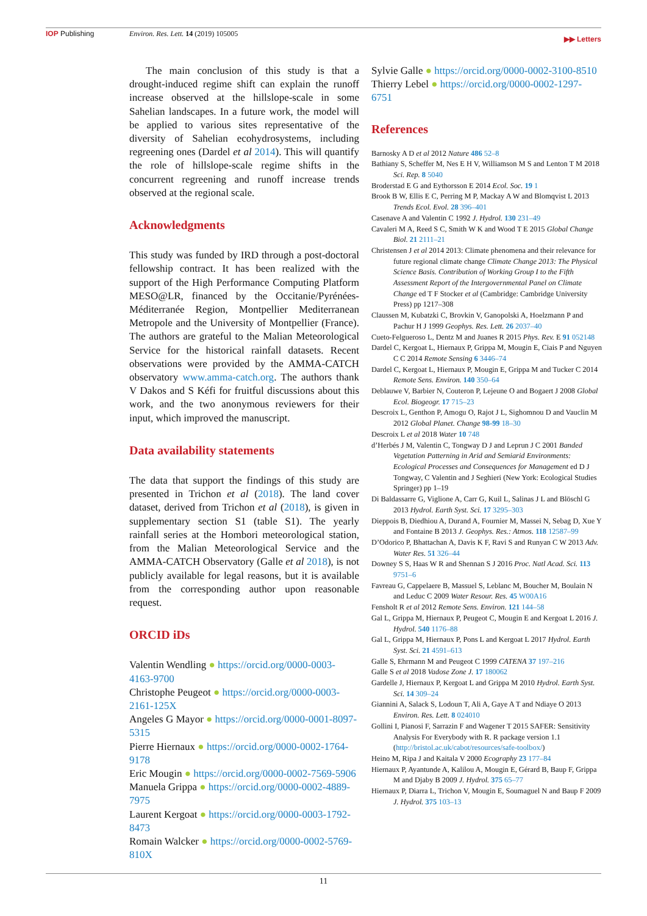IOP Publishing
Environ. Res. Lett. 14 (2019) 105005
▶▶ Letters
The main conclusion of this study is that a drought-induced regime shift can explain the runoff increase observed at the hillslope-scale in some Sahelian landscapes. In a future work, the model will be applied to various sites representative of the diversity of Sahelian ecohydrosystems, including regreening ones (Dardel et al 2014). This will quantify the role of hillslope-scale regime shifts in the concurrent regreening and runoff increase trends observed at the regional scale.
Acknowledgments
This study was funded by IRD through a post-doctoral fellowship contract. It has been realized with the support of the High Performance Computing Platform MESO@LR, financed by the Occitanie/Pyrénées-Méditerranée Region, Montpellier Mediterranean Metropole and the University of Montpellier (France). The authors are grateful to the Malian Meteorological Service for the historical rainfall datasets. Recent observations were provided by the AMMA-CATCH observatory www.amma-catch.org. The authors thank V Dakos and S Kéfi for fruitful discussions about this work, and the two anonymous reviewers for their input, which improved the manuscript.
Data availability statements
The data that support the findings of this study are presented in Trichon et al (2018). The land cover dataset, derived from Trichon et al (2018), is given in supplementary section S1 (table S1). The yearly rainfall series at the Hombori meteorological station, from the Malian Meteorological Service and the AMMA-CATCH Observatory (Galle et al 2018), is not publicly available for legal reasons, but it is available from the corresponding author upon reasonable request.
ORCID iDs
Valentin Wendling ● https://orcid.org/0000-0003-4163-9700
Christophe Peugeot ● https://orcid.org/0000-0003-2161-125X
Angeles G Mayor ● https://orcid.org/0000-0001-8097-5315
Pierre Hiernaux ● https://orcid.org/0000-0002-1764-9178
Eric Mougin ● https://orcid.org/0000-0002-7569-5906
Manuela Grippa ● https://orcid.org/0000-0002-4889-7975
Laurent Kergoat ● https://orcid.org/0000-0003-1792-8473
Romain Walcker ● https://orcid.org/0000-0002-5769-810X
Sylvie Galle ● https://orcid.org/0000-0002-3100-8510
Thierry Lebel ● https://orcid.org/0000-0002-1297-6751
References
Barnosky A D et al 2012 Nature 486 52–8
Bathiany S, Scheffer M, Nes E H V, Williamson M S and Lenton T M 2018 Sci. Rep. 8 5040
Broderstad E G and Eythorsson E 2014 Ecol. Soc. 19 1
Brook B W, Ellis E C, Perring M P, Mackay A W and Blomqvist L 2013 Trends Ecol. Evol. 28 396–401
Casenave A and Valentin C 1992 J. Hydrol. 130 231–49
Cavaleri M A, Reed S C, Smith W K and Wood T E 2015 Global Change Biol. 21 2111–21
Christensen J et al 2014 2013: Climate phenomena and their relevance for future regional climate change Climate Change 2013: The Physical Science Basis. Contribution of Working Group I to the Fifth Assessment Report of the Intergovernmental Panel on Climate Change ed T F Stocker et al (Cambridge: Cambridge University Press) pp 1217–308
Claussen M, Kubatzki C, Brovkin V, Ganopolski A, Hoelzmann P and Pachur H J 1999 Geophys. Res. Lett. 26 2037–40
Cueto-Felgueroso L, Dentz M and Juanes R 2015 Phys. Rev. E 91 052148
Dardel C, Kergoat L, Hiernaux P, Grippa M, Mougin E, Ciais P and Nguyen C C 2014 Remote Sensing 6 3446–74
Dardel C, Kergoat L, Hiernaux P, Mougin E, Grippa M and Tucker C 2014 Remote Sens. Environ. 140 350–64
Deblauwe V, Barbier N, Couteron P, Lejeune O and Bogaert J 2008 Global Ecol. Biogeogr. 17 715–23
Descroix L, Genthon P, Amogu O, Rajot J L, Sighomnou D and Vauclin M 2012 Global Planet. Change 98-99 18–30
Descroix L et al 2018 Water 10 748
d’Herbés J M, Valentin C, Tongway D J and Leprun J C 2001 Banded Vegetation Patterning in Arid and Semiarid Environments: Ecological Processes and Consequences for Management ed D J Tongway, C Valentin and J Seghieri (New York: Ecological Studies Springer) pp 1–19
Di Baldassarre G, Viglione A, Carr G, Kuil L, Salinas J L and Blöschl G 2013 Hydrol. Earth Syst. Sci. 17 3295–303
Dieppois B, Diedhiou A, Durand A, Fournier M, Massei N, Sebag D, Xue Y and Fontaine B 2013 J. Geophys. Res.: Atmos. 118 12587–99
D’Odorico P, Bhattachan A, Davis K F, Ravi S and Runyan C W 2013 Adv. Water Res. 51 326–44
Downey S S, Haas W R and Shennan S J 2016 Proc. Natl Acad. Sci. 113 9751–6
Favreau G, Cappelaere B, Massuel S, Leblanc M, Boucher M, Boulain N and Leduc C 2009 Water Resour. Res. 45 W00A16
Fensholt R et al 2012 Remote Sens. Environ. 121 144–58
Gal L, Grippa M, Hiernaux P, Peugeot C, Mougin E and Kergoat L 2016 J. Hydrol. 540 1176–88
Gal L, Grippa M, Hiernaux P, Pons L and Kergoat L 2017 Hydrol. Earth Syst. Sci. 21 4591–613
Galle S, Ehrmann M and Peugeot C 1999 CATENA 37 197–216
Galle S et al 2018 Vadose Zone J. 17 180062
Gardelle J, Hiernaux P, Kergoat L and Grippa M 2010 Hydrol. Earth Syst. Sci. 14 309–24
Giannini A, Salack S, Lodoun T, Ali A, Gaye A T and Ndiaye O 2013 Environ. Res. Lett. 8 024010
Gollini I, Pianosi F, Sarrazin F and Wagener T 2015 SAFER: Sensitivity Analysis For Everybody with R. R package version 1.1 (http://bristol.ac.uk/cabot/resources/safe-toolbox/)
Heino M, Ripa J and Kaitala V 2000 Ecography 23 177–84
Hiernaux P, Ayantunde A, Kalilou A, Mougin E, Gérard B, Baup F, Grippa M and Djaby B 2009 J. Hydrol. 375 65–77
Hiernaux P, Diarra L, Trichon V, Mougin E, Soumaguel N and Baup F 2009 J. Hydrol. 375 103–13
11